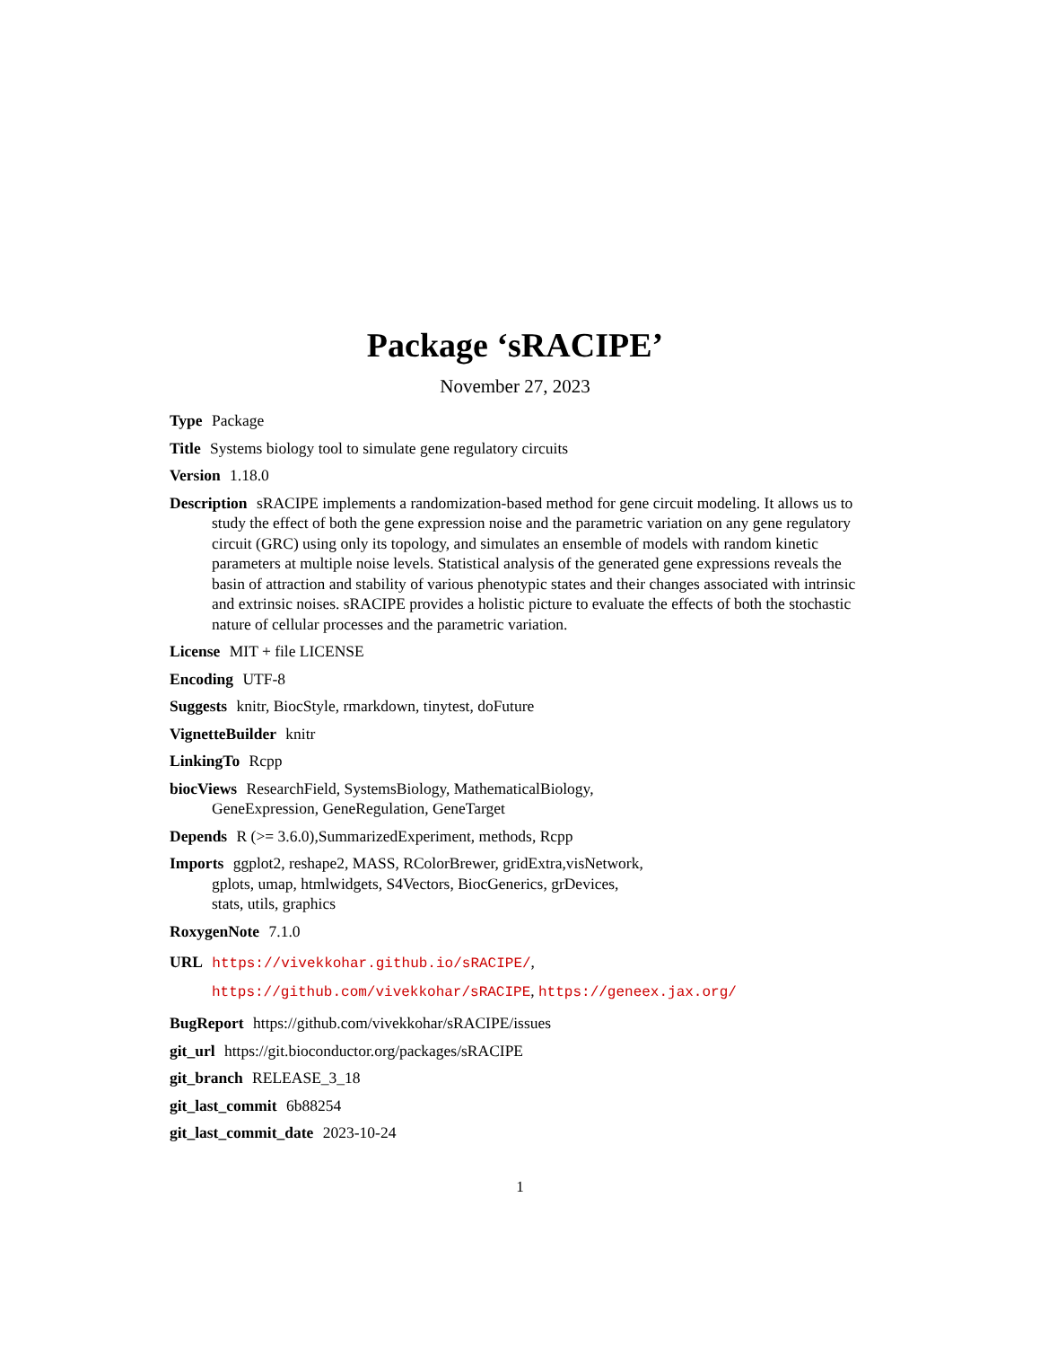Package ‘sRACIPE’
November 27, 2023
Type Package
Title Systems biology tool to simulate gene regulatory circuits
Version 1.18.0
Description sRACIPE implements a randomization-based method for gene circuit modeling. It allows us to study the effect of both the gene expression noise and the parametric variation on any gene regulatory circuit (GRC) using only its topology, and simulates an ensemble of models with random kinetic parameters at multiple noise levels. Statistical analysis of the generated gene expressions reveals the basin of attraction and stability of various phenotypic states and their changes associated with intrinsic and extrinsic noises. sRACIPE provides a holistic picture to evaluate the effects of both the stochastic nature of cellular processes and the parametric variation.
License MIT + file LICENSE
Encoding UTF-8
Suggests knitr, BiocStyle, rmarkdown, tinytest, doFuture
VignetteBuilder knitr
LinkingTo Rcpp
biocViews ResearchField, SystemsBiology, MathematicalBiology,
GeneExpression, GeneRegulation, GeneTarget
Depends R (>= 3.6.0),SummarizedExperiment, methods, Rcpp
Imports ggplot2, reshape2, MASS, RColorBrewer, gridExtra,visNetwork,
gplots, umap, htmlwidgets, S4Vectors, BiocGenerics, grDevices,
stats, utils, graphics
RoxygenNote 7.1.0
URL https://vivekkohar.github.io/sRACIPE/,
https://github.com/vivekkohar/sRACIPE, https://geneex.jax.org/
BugReport https://github.com/vivekkohar/sRACIPE/issues
git_url https://git.bioconductor.org/packages/sRACIPE
git_branch RELEASE_3_18
git_last_commit 6b88254
git_last_commit_date 2023-10-24
1